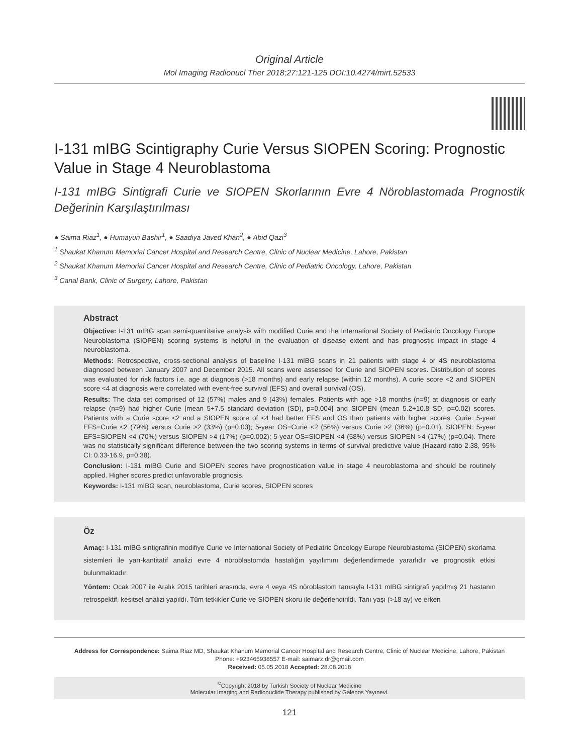Original Article
Mol Imaging Radionucl Ther 2018;27:121-125 DOI:10.4274/mirt.52533
I-131 mIBG Scintigraphy Curie Versus SIOPEN Scoring: Prognostic Value in Stage 4 Neuroblastoma
I-131 mIBG Sintigrafi Curie ve SIOPEN Skorlarının Evre 4 Nöroblastomada Prognostik Değerinin Karşılaştırılması
● Saima Riaz<sup>1</sup>, ● Humayun Bashir<sup>1</sup>, ● Saadiya Javed Khan<sup>2</sup>, ● Abid Qazi<sup>3</sup>
<sup>1</sup> Shaukat Khanum Memorial Cancer Hospital and Research Centre, Clinic of Nuclear Medicine, Lahore, Pakistan
<sup>2</sup> Shaukat Khanum Memorial Cancer Hospital and Research Centre, Clinic of Pediatric Oncology, Lahore, Pakistan
<sup>3</sup> Canal Bank, Clinic of Surgery, Lahore, Pakistan
Abstract
Objective: I-131 mIBG scan semi-quantitative analysis with modified Curie and the International Society of Pediatric Oncology Europe Neuroblastoma (SIOPEN) scoring systems is helpful in the evaluation of disease extent and has prognostic impact in stage 4 neuroblastoma.
Methods: Retrospective, cross-sectional analysis of baseline I-131 mIBG scans in 21 patients with stage 4 or 4S neuroblastoma diagnosed between January 2007 and December 2015. All scans were assessed for Curie and SIOPEN scores. Distribution of scores was evaluated for risk factors i.e. age at diagnosis (>18 months) and early relapse (within 12 months). A curie score <2 and SIOPEN score <4 at diagnosis were correlated with event-free survival (EFS) and overall survival (OS).
Results: The data set comprised of 12 (57%) males and 9 (43%) females. Patients with age >18 months (n=9) at diagnosis or early relapse (n=9) had higher Curie [mean 5+7.5 standard deviation (SD), p=0.004] and SIOPEN (mean 5.2+10.8 SD, p=0.02) scores. Patients with a Curie score <2 and a SIOPEN score of <4 had better EFS and OS than patients with higher scores. Curie: 5-year EFS=Curie <2 (79%) versus Curie >2 (33%) (p=0.03); 5-year OS=Curie <2 (56%) versus Curie >2 (36%) (p=0.01). SIOPEN: 5-year EFS=SIOPEN <4 (70%) versus SIOPEN >4 (17%) (p=0.002); 5-year OS=SIOPEN <4 (58%) versus SIOPEN >4 (17%) (p=0.04). There was no statistically significant difference between the two scoring systems in terms of survival predictive value (Hazard ratio 2.38, 95% CI: 0.33-16.9, p=0.38).
Conclusion: I-131 mIBG Curie and SIOPEN scores have prognostication value in stage 4 neuroblastoma and should be routinely applied. Higher scores predict unfavorable prognosis.
Keywords: I-131 mIBG scan, neuroblastoma, Curie scores, SIOPEN scores
Öz
Amaç: I-131 mIBG sintigrafinin modifiye Curie ve International Society of Pediatric Oncology Europe Neuroblastoma (SIOPEN) skorlama sistemleri ile yarı-kantitatif analizi evre 4 nöroblastomda hastalığın yayılımını değerlendirmede yararlıdır ve prognostik etkisi bulunmaktadır.
Yöntem: Ocak 2007 ile Aralık 2015 tarihleri arasında, evre 4 veya 4S nöroblastom tanısıyla I-131 mIBG sintigrafi yapılmış 21 hastanın retrospektif, kesitsel analizi yapıldı. Tüm tetkikler Curie ve SIOPEN skoru ile değerlendirildi. Tanı yaşı (>18 ay) ve erken
Address for Correspondence: Saima Riaz MD, Shaukat Khanum Memorial Cancer Hospital and Research Centre, Clinic of Nuclear Medicine, Lahore, Pakistan
Phone: +923465938557 E-mail: saimarz.dr@gmail.com
Received: 05.05.2018 Accepted: 28.08.2018
<sup>©</sup>Copyright 2018 by Turkish Society of Nuclear Medicine
Molecular Imaging and Radionuclide Therapy published by Galenos Yayınevi.
121